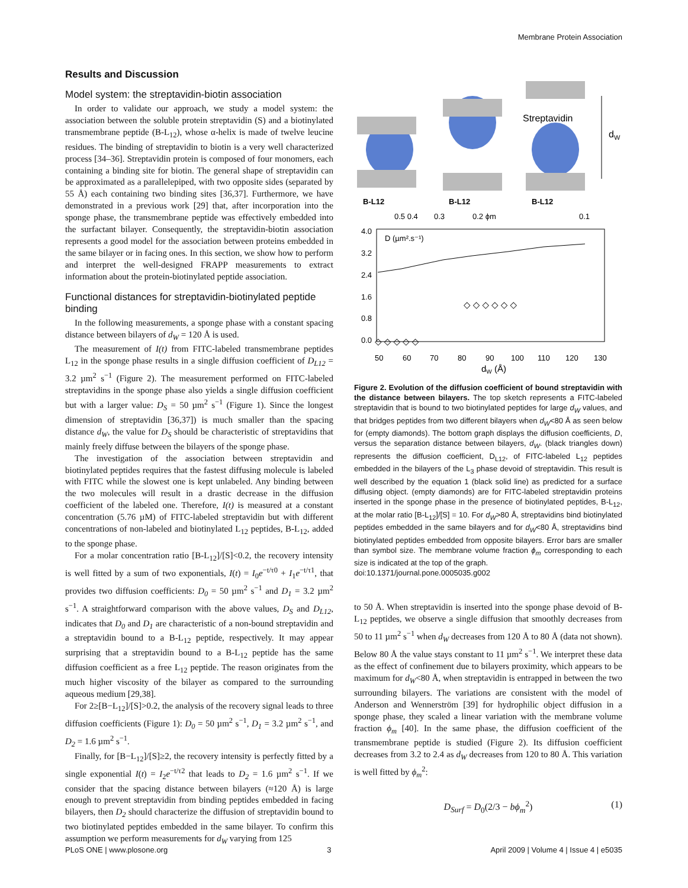Membrane Protein Association
Results and Discussion
Model system: the streptavidin-biotin association
In order to validate our approach, we study a model system: the association between the soluble protein streptavidin (S) and a biotinylated transmembrane peptide (B-L<sub>12</sub>), whose α-helix is made of twelve leucine residues. The binding of streptavidin to biotin is a very well characterized process [34–36]. Streptavidin protein is composed of four monomers, each containing a binding site for biotin. The general shape of streptavidin can be approximated as a parallelepiped, with two opposite sides (separated by 55 Å) each containing two binding sites [36,37]. Furthermore, we have demonstrated in a previous work [29] that, after incorporation into the sponge phase, the transmembrane peptide was effectively embedded into the surfactant bilayer. Consequently, the streptavidin-biotin association represents a good model for the association between proteins embedded in the same bilayer or in facing ones. In this section, we show how to perform and interpret the well-designed FRAPP measurements to extract information about the protein-biotinylated peptide association.
Functional distances for streptavidin-biotinylated peptide binding
In the following measurements, a sponge phase with a constant spacing distance between bilayers of d<sub>W</sub> = 120 Å is used.
The measurement of I(t) from FITC-labeled transmembrane peptides L<sub>12</sub> in the sponge phase results in a single diffusion coefficient of D<sub>L12</sub> = 3.2 µm<sup>2</sup> s<sup>−1</sup> (Figure 2). The measurement performed on FITC-labeled streptavidins in the sponge phase also yields a single diffusion coefficient but with a larger value: D<sub>S</sub> = 50 µm<sup>2</sup> s<sup>−1</sup> (Figure 1). Since the longest dimension of streptavidin [36,37]) is much smaller than the spacing distance d<sub>W</sub>, the value for D<sub>S</sub> should be characteristic of streptavidins that mainly freely diffuse between the bilayers of the sponge phase.
The investigation of the association between streptavidin and biotinylated peptides requires that the fastest diffusing molecule is labeled with FITC while the slowest one is kept unlabeled. Any binding between the two molecules will result in a drastic decrease in the diffusion coefficient of the labeled one. Therefore, I(t) is measured at a constant concentration (5.76 µM) of FITC-labeled streptavidin but with different concentrations of non-labeled and biotinylated L<sub>12</sub> peptides, B-L<sub>12</sub>, added to the sponge phase.
For a molar concentration ratio [B-L<sub>12</sub>]/[S]<0.2, the recovery intensity is well fitted by a sum of two exponentials, I(t) = I<sub>0</sub>e<sup>−t/τ0</sup> + I<sub>1</sub>e<sup>−t/τ1</sup>, that provides two diffusion coefficients: D<sub>0</sub> = 50 µm<sup>2</sup> s<sup>−1</sup> and D<sub>1</sub> = 3.2 µm<sup>2</sup> s<sup>−1</sup>. A straightforward comparison with the above values, D<sub>S</sub> and D<sub>L12</sub>, indicates that D<sub>0</sub> and D<sub>1</sub> are characteristic of a non-bound streptavidin and a streptavidin bound to a B-L<sub>12</sub> peptide, respectively. It may appear surprising that a streptavidin bound to a B-L<sub>12</sub> peptide has the same diffusion coefficient as a free L<sub>12</sub> peptide. The reason originates from the much higher viscosity of the bilayer as compared to the surrounding aqueous medium [29,38].
For 2≥[B−L<sub>12</sub>]/[S]>0.2, the analysis of the recovery signal leads to three diffusion coefficients (Figure 1): D<sub>0</sub> = 50 µm<sup>2</sup> s<sup>−1</sup>, D<sub>1</sub> = 3.2 µm<sup>2</sup> s<sup>−1</sup>, and D<sub>2</sub> = 1.6 µm<sup>2</sup> s<sup>−1</sup>.
Finally, for [B−L<sub>12</sub>]/[S]≥2, the recovery intensity is perfectly fitted by a single exponential I(t) = I<sub>2</sub>e<sup>−t/τ2</sup> that leads to D<sub>2</sub> = 1.6 µm<sup>2</sup> s<sup>−1</sup>. If we consider that the spacing distance between bilayers (≈120 Å) is large enough to prevent streptavidin from binding peptides embedded in facing bilayers, then D<sub>2</sub> should characterize the diffusion of streptavidin bound to two biotinylated peptides embedded in the same bilayer. To confirm this assumption we perform measurements for d<sub>W</sub> varying from 125
Streptavidin
dW
B-L12
B-L12
B-L12
0.5 0.4
0.3
0.2 ϕm
0.1
D (µm².s⁻¹)
4.0
3.2
2.4
1.6
0.8
0.0
◇ ◇ ◇ ◇ ◇ ◇
◇ ◇ ◇ ◇ ◇
50
60
70
80
90
100
110
120
130
dW (Å)
Figure 2. Evolution of the diffusion coefficient of bound streptavidin with the distance between bilayers. The top sketch represents a FITC-labeled streptavidin that is bound to two biotinylated peptides for large d<sub>W</sub> values, and that bridges peptides from two different bilayers when d<sub>W</sub><80 Å as seen below for (empty diamonds). The bottom graph displays the diffusion coefficients, D, versus the separation distance between bilayers, d<sub>W</sub>. (black triangles down) represents the diffusion coefficient, D<sub>L12</sub>, of FITC-labeled L<sub>12</sub> peptides embedded in the bilayers of the L<sub>3</sub> phase devoid of streptavidin. This result is well described by the equation 1 (black solid line) as predicted for a surface diffusing object. (empty diamonds) are for FITC-labeled streptavidin proteins inserted in the sponge phase in the presence of biotinylated peptides, B-L<sub>12</sub>, at the molar ratio [B-L<sub>12</sub>]/[S] = 10. For d<sub>W</sub>>80 Å, streptavidins bind biotinylated peptides embedded in the same bilayers and for d<sub>W</sub><80 Å, streptavidins bind biotinylated peptides embedded from opposite bilayers. Error bars are smaller than symbol size. The membrane volume fraction ϕ<sub>m</sub> corresponding to each size is indicated at the top of the graph.
doi:10.1371/journal.pone.0005035.g002
to 50 Å. When streptavidin is inserted into the sponge phase devoid of B-L<sub>12</sub> peptides, we observe a single diffusion that smoothly decreases from 50 to 11 µm<sup>2</sup> s<sup>−1</sup> when d<sub>W</sub> decreases from 120 Å to 80 Å (data not shown). Below 80 Å the value stays constant to 11 µm<sup>2</sup> s<sup>−1</sup>. We interpret these data as the effect of confinement due to bilayers proximity, which appears to be maximum for d<sub>W</sub><80 Å, when streptavidin is entrapped in between the two surrounding bilayers. The variations are consistent with the model of Anderson and Wennerström [39] for hydrophilic object diffusion in a sponge phase, they scaled a linear variation with the membrane volume fraction ϕ<sub>m</sub> [40]. In the same phase, the diffusion coefficient of the transmembrane peptide is studied (Figure 2). Its diffusion coefficient decreases from 3.2 to 2.4 as d<sub>W</sub> decreases from 120 to 80 Å. This variation is well fitted by ϕ<sub>m</sub><sup>2</sup>:
D<sub>Surf</sub> = D<sub>0</sub>(2/3 − bϕ<sub>m</sub><sup>2</sup>) (1)
PLoS ONE | www.plosone.org 3 April 2009 | Volume 4 | Issue 4 | e5035